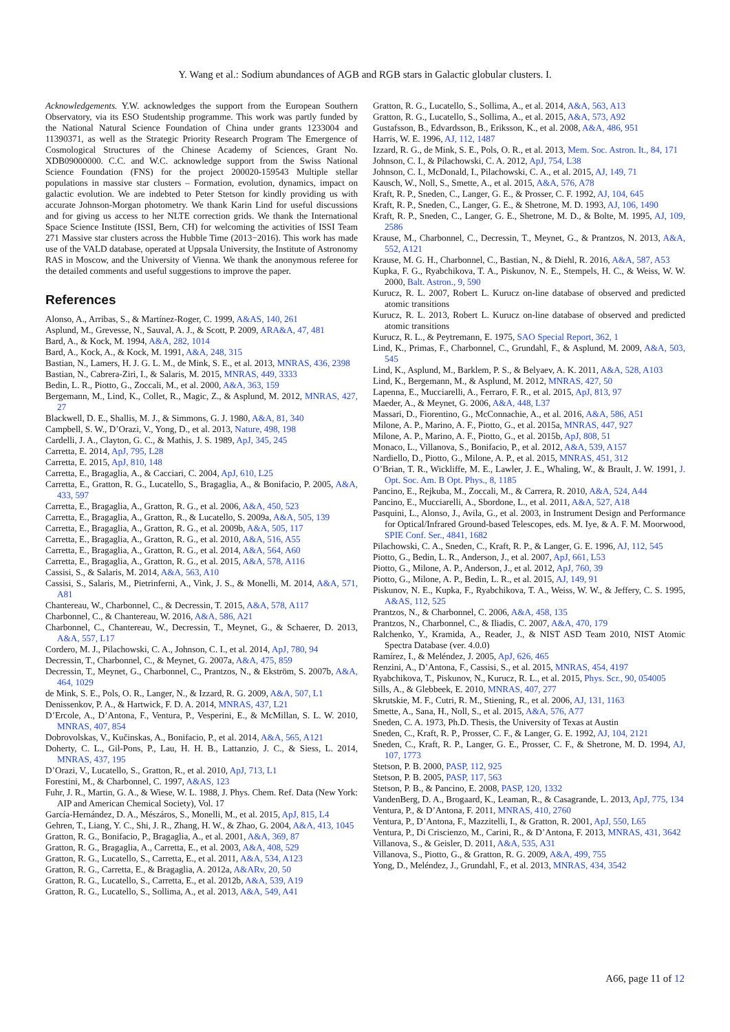Y. Wang et al.: Sodium abundances of AGB and RGB stars in Galactic globular clusters. I.
Acknowledgements. Y.W. acknowledges the support from the European Southern Observatory, via its ESO Studentship programme. This work was partly funded by the National Natural Science Foundation of China under grants 1233004 and 11390371, as well as the Strategic Priority Research Program The Emergence of Cosmological Structures of the Chinese Academy of Sciences, Grant No. XDB09000000. C.C. and W.C. acknowledge support from the Swiss National Science Foundation (FNS) for the project 200020-159543 Multiple stellar populations in massive star clusters – Formation, evolution, dynamics, impact on galactic evolution. We are indebted to Peter Stetson for kindly providing us with accurate Johnson-Morgan photometry. We thank Karin Lind for useful discussions and for giving us access to her NLTE correction grids. We thank the International Space Science Institute (ISSI, Bern, CH) for welcoming the activities of ISSI Team 271 Massive star clusters across the Hubble Time (2013−2016). This work has made use of the VALD database, operated at Uppsala University, the Institute of Astronomy RAS in Moscow, and the University of Vienna. We thank the anonymous referee for the detailed comments and useful suggestions to improve the paper.
References
Alonso, A., Arribas, S., & Martínez-Roger, C. 1999, A&AS, 140, 261
Asplund, M., Grevesse, N., Sauval, A. J., & Scott, P. 2009, ARA&A, 47, 481
Bard, A., & Kock, M. 1994, A&A, 282, 1014
Bard, A., Kock, A., & Kock, M. 1991, A&A, 248, 315
Bastian, N., Lamers, H. J. G. L. M., de Mink, S. E., et al. 2013, MNRAS, 436, 2398
Bastian, N., Cabrera-Ziri, I., & Salaris, M. 2015, MNRAS, 449, 3333
Bedin, L. R., Piotto, G., Zoccali, M., et al. 2000, A&A, 363, 159
Bergemann, M., Lind, K., Collet, R., Magic, Z., & Asplund, M. 2012, MNRAS, 427, 27
Blackwell, D. E., Shallis, M. J., & Simmons, G. J. 1980, A&A, 81, 340
Campbell, S. W., D’Orazi, V., Yong, D., et al. 2013, Nature, 498, 198
Cardelli, J. A., Clayton, G. C., & Mathis, J. S. 1989, ApJ, 345, 245
Carretta, E. 2014, ApJ, 795, L28
Carretta, E. 2015, ApJ, 810, 148
Carretta, E., Bragaglia, A., & Cacciari, C. 2004, ApJ, 610, L25
Carretta, E., Gratton, R. G., Lucatello, S., Bragaglia, A., & Bonifacio, P. 2005, A&A, 433, 597
Carretta, E., Bragaglia, A., Gratton, R. G., et al. 2006, A&A, 450, 523
Carretta, E., Bragaglia, A., Gratton, R., & Lucatello, S. 2009a, A&A, 505, 139
Carretta, E., Bragaglia, A., Gratton, R. G., et al. 2009b, A&A, 505, 117
Carretta, E., Bragaglia, A., Gratton, R. G., et al. 2010, A&A, 516, A55
Carretta, E., Bragaglia, A., Gratton, R. G., et al. 2014, A&A, 564, A60
Carretta, E., Bragaglia, A., Gratton, R. G., et al. 2015, A&A, 578, A116
Cassisi, S., & Salaris, M. 2014, A&A, 563, A10
Cassisi, S., Salaris, M., Pietrinferni, A., Vink, J. S., & Monelli, M. 2014, A&A, 571, A81
Chantereau, W., Charbonnel, C., & Decressin, T. 2015, A&A, 578, A117
Charbonnel, C., & Chantereau, W. 2016, A&A, 586, A21
Charbonnel, C., Chantereau, W., Decressin, T., Meynet, G., & Schaerer, D. 2013, A&A, 557, L17
Cordero, M. J., Pilachowski, C. A., Johnson, C. I., et al. 2014, ApJ, 780, 94
Decressin, T., Charbonnel, C., & Meynet, G. 2007a, A&A, 475, 859
Decressin, T., Meynet, G., Charbonnel, C., Prantzos, N., & Ekström, S. 2007b, A&A, 464, 1029
de Mink, S. E., Pols, O. R., Langer, N., & Izzard, R. G. 2009, A&A, 507, L1
Denissenkov, P. A., & Hartwick, F. D. A. 2014, MNRAS, 437, L21
D’Ercole, A., D’Antona, F., Ventura, P., Vesperini, E., & McMillan, S. L. W. 2010, MNRAS, 407, 854
Dobrovolskas, V., Kučinskas, A., Bonifacio, P., et al. 2014, A&A, 565, A121
Doherty, C. L., Gil-Pons, P., Lau, H. H. B., Lattanzio, J. C., & Siess, L. 2014, MNRAS, 437, 195
D’Orazi, V., Lucatello, S., Gratton, R., et al. 2010, ApJ, 713, L1
Forestini, M., & Charbonnel, C. 1997, A&AS, 123
Fuhr, J. R., Martin, G. A., & Wiese, W. L. 1988, J. Phys. Chem. Ref. Data (New York: AIP and American Chemical Society), Vol. 17
García-Hernández, D. A., Mészáros, S., Monelli, M., et al. 2015, ApJ, 815, L4
Gehren, T., Liang, Y. C., Shi, J. R., Zhang, H. W., & Zhao, G. 2004, A&A, 413, 1045
Gratton, R. G., Bonifacio, P., Bragaglia, A., et al. 2001, A&A, 369, 87
Gratton, R. G., Bragaglia, A., Carretta, E., et al. 2003, A&A, 408, 529
Gratton, R. G., Lucatello, S., Carretta, E., et al. 2011, A&A, 534, A123
Gratton, R. G., Carretta, E., & Bragaglia, A. 2012a, A&ARv, 20, 50
Gratton, R. G., Lucatello, S., Carretta, E., et al. 2012b, A&A, 539, A19
Gratton, R. G., Lucatello, S., Sollima, A., et al. 2013, A&A, 549, A41
Gratton, R. G., Lucatello, S., Sollima, A., et al. 2014, A&A, 563, A13
Gratton, R. G., Lucatello, S., Sollima, A., et al. 2015, A&A, 573, A92
Gustafsson, B., Edvardsson, B., Eriksson, K., et al. 2008, A&A, 486, 951
Harris, W. E. 1996, AJ, 112, 1487
Izzard, R. G., de Mink, S. E., Pols, O. R., et al. 2013, Mem. Soc. Astron. It., 84, 171
Johnson, C. I., & Pilachowski, C. A. 2012, ApJ, 754, L38
Johnson, C. I., McDonald, I., Pilachowski, C. A., et al. 2015, AJ, 149, 71
Kausch, W., Noll, S., Smette, A., et al. 2015, A&A, 576, A78
Kraft, R. P., Sneden, C., Langer, G. E., & Prosser, C. F. 1992, AJ, 104, 645
Kraft, R. P., Sneden, C., Langer, G. E., & Shetrone, M. D. 1993, AJ, 106, 1490
Kraft, R. P., Sneden, C., Langer, G. E., Shetrone, M. D., & Bolte, M. 1995, AJ, 109, 2586
Krause, M., Charbonnel, C., Decressin, T., Meynet, G., & Prantzos, N. 2013, A&A, 552, A121
Krause, M. G. H., Charbonnel, C., Bastian, N., & Diehl, R. 2016, A&A, 587, A53
Kupka, F. G., Ryabchikova, T. A., Piskunov, N. E., Stempels, H. C., & Weiss, W. W. 2000, Balt. Astron., 9, 590
Kurucz, R. L. 2007, Robert L. Kurucz on-line database of observed and predicted atomic transitions
Kurucz, R. L. 2013, Robert L. Kurucz on-line database of observed and predicted atomic transitions
Kurucz, R. L., & Peytremann, E. 1975, SAO Special Report, 362, 1
Lind, K., Primas, F., Charbonnel, C., Grundahl, F., & Asplund, M. 2009, A&A, 503, 545
Lind, K., Asplund, M., Barklem, P. S., & Belyaev, A. K. 2011, A&A, 528, A103
Lind, K., Bergemann, M., & Asplund, M. 2012, MNRAS, 427, 50
Lapenna, E., Mucciarelli, A., Ferraro, F. R., et al. 2015, ApJ, 813, 97
Maeder, A., & Meynet, G. 2006, A&A, 448, L37
Massari, D., Fiorentino, G., McConnachie, A., et al. 2016, A&A, 586, A51
Milone, A. P., Marino, A. F., Piotto, G., et al. 2015a, MNRAS, 447, 927
Milone, A. P., Marino, A. F., Piotto, G., et al. 2015b, ApJ, 808, 51
Monaco, L., Villanova, S., Bonifacio, P., et al. 2012, A&A, 539, A157
Nardiello, D., Piotto, G., Milone, A. P., et al. 2015, MNRAS, 451, 312
O’Brian, T. R., Wickliffe, M. E., Lawler, J. E., Whaling, W., & Brault, J. W. 1991, J. Opt. Soc. Am. B Opt. Phys., 8, 1185
Pancino, E., Rejkuba, M., Zoccali, M., & Carrera, R. 2010, A&A, 524, A44
Pancino, E., Mucciarelli, A., Sbordone, L., et al. 2011, A&A, 527, A18
Pasquini, L., Alonso, J., Avila, G., et al. 2003, in Instrument Design and Performance for Optical/Infrared Ground-based Telescopes, eds. M. Iye, & A. F. M. Moorwood, SPIE Conf. Ser., 4841, 1682
Pilachowski, C. A., Sneden, C., Kraft, R. P., & Langer, G. E. 1996, AJ, 112, 545
Piotto, G., Bedin, L. R., Anderson, J., et al. 2007, ApJ, 661, L53
Piotto, G., Milone, A. P., Anderson, J., et al. 2012, ApJ, 760, 39
Piotto, G., Milone, A. P., Bedin, L. R., et al. 2015, AJ, 149, 91
Piskunov, N. E., Kupka, F., Ryabchikova, T. A., Weiss, W. W., & Jeffery, C. S. 1995, A&AS, 112, 525
Prantzos, N., & Charbonnel, C. 2006, A&A, 458, 135
Prantzos, N., Charbonnel, C., & Iliadis, C. 2007, A&A, 470, 179
Ralchenko, Y., Kramida, A., Reader, J., & NIST ASD Team 2010, NIST Atomic Spectra Database (ver. 4.0.0)
Ramírez, I., & Meléndez, J. 2005, ApJ, 626, 465
Renzini, A., D’Antona, F., Cassisi, S., et al. 2015, MNRAS, 454, 4197
Ryabchikova, T., Piskunov, N., Kurucz, R. L., et al. 2015, Phys. Scr., 90, 054005
Sills, A., & Glebbeek, E. 2010, MNRAS, 407, 277
Skrutskie, M. F., Cutri, R. M., Stiening, R., et al. 2006, AJ, 131, 1163
Smette, A., Sana, H., Noll, S., et al. 2015, A&A, 576, A77
Sneden, C. A. 1973, Ph.D. Thesis, the University of Texas at Austin
Sneden, C., Kraft, R. P., Prosser, C. F., & Langer, G. E. 1992, AJ, 104, 2121
Sneden, C., Kraft, R. P., Langer, G. E., Prosser, C. F., & Shetrone, M. D. 1994, AJ, 107, 1773
Stetson, P. B. 2000, PASP, 112, 925
Stetson, P. B. 2005, PASP, 117, 563
Stetson, P. B., & Pancino, E. 2008, PASP, 120, 1332
VandenBerg, D. A., Brogaard, K., Leaman, R., & Casagrande, L. 2013, ApJ, 775, 134
Ventura, P., & D’Antona, F. 2011, MNRAS, 410, 2760
Ventura, P., D’Antona, F., Mazzitelli, I., & Gratton, R. 2001, ApJ, 550, L65
Ventura, P., Di Criscienzo, M., Carini, R., & D’Antona, F. 2013, MNRAS, 431, 3642
Villanova, S., & Geisler, D. 2011, A&A, 535, A31
Villanova, S., Piotto, G., & Gratton, R. G. 2009, A&A, 499, 755
Yong, D., Meléndez, J., Grundahl, F., et al. 2013, MNRAS, 434, 3542
A66, page 11 of 12